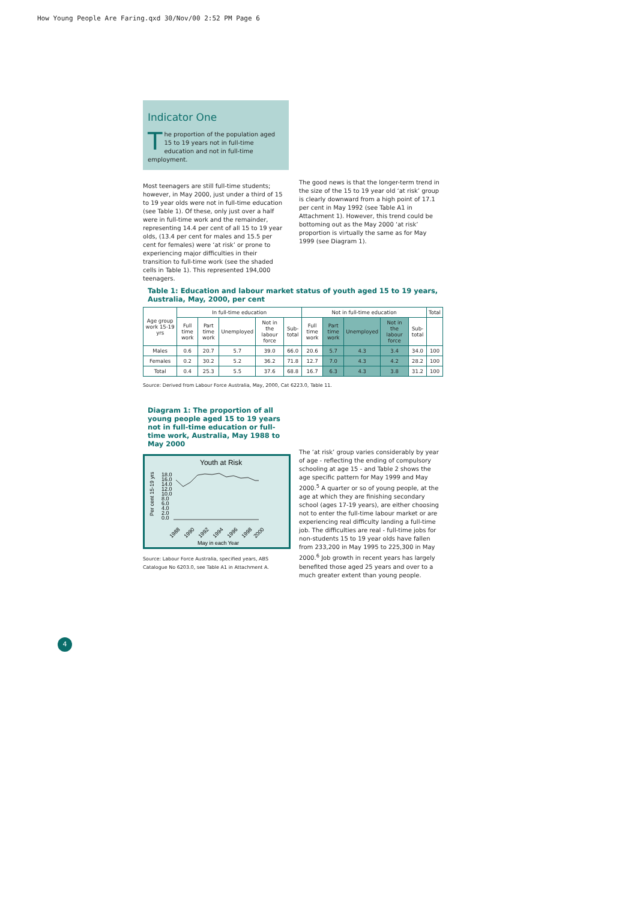How Young People Are Faring.qxd 30/Nov/00 2:52 PM Page 6
Indicator One
The proportion of the population aged 15 to 19 years not in full-time education and not in full-time employment.
Most teenagers are still full-time students; however, in May 2000, just under a third of 15 to 19 year olds were not in full-time education (see Table 1). Of these, only just over a half were in full-time work and the remainder, representing 14.4 per cent of all 15 to 19 year olds, (13.4 per cent for males and 15.5 per cent for females) were ‘at risk’ or prone to experiencing major difficulties in their transition to full-time work (see the shaded cells in Table 1). This represented 194,000 teenagers.
The good news is that the longer-term trend in the size of the 15 to 19 year old ‘at risk’ group is clearly downward from a high point of 17.1 per cent in May 1992 (see Table A1 in Attachment 1). However, this trend could be bottoming out as the May 2000 ‘at risk’ proportion is virtually the same as for May 1999 (see Diagram 1).
Table 1: Education and labour market status of youth aged 15 to 19 years, Australia, May, 2000, per cent
| Age group work 15-19 yrs | In full-time education | | | | | Not in full-time education | | | | | Total |
| --- | --- | --- | --- | --- | --- | --- | --- | --- | --- | --- | --- |
| | Full time work | Part time work | Unemployed | Not in the labour force | Sub-total | Full time work | Part time work | Unemployed | Not in the labour force | Sub-total | |
| Males | 0.6 | 20.7 | 5.7 | 39.0 | 66.0 | 20.6 | 5.7 | 4.3 | 3.4 | 34.0 | 100 |
| Females | 0.2 | 30.2 | 5.2 | 36.2 | 71.8 | 12.7 | 7.0 | 4.3 | 4.2 | 28.2 | 100 |
| Total | 0.4 | 25.3 | 5.5 | 37.6 | 68.8 | 16.7 | 6.3 | 4.3 | 3.8 | 31.2 | 100 |
Source: Derived from Labour Force Australia, May, 2000, Cat 6223.0, Table 11.
Diagram 1: The proportion of all young people aged 15 to 19 years not in full-time education or full-time work, Australia, May 1988 to May 2000
Youth at Risk
Per cent 15-19 yrs
18.0
16.0
14.0
12.0
10.0
8.0
6.0
4.0
2.0
0.0
1988
1990
1992
1994
1996
1998
2000
May in each Year
Source: Labour Force Australia, specified years, ABS Catalogue No 6203.0, see Table A1 in Attachment A.
The ‘at risk’ group varies considerably by year of age - reflecting the ending of compulsory schooling at age 15 - and Table 2 shows the age specific pattern for May 1999 and May 2000.<sup>5</sup> A quarter or so of young people, at the age at which they are finishing secondary school (ages 17-19 years), are either choosing not to enter the full-time labour market or are experiencing real difficulty landing a full-time job. The difficulties are real - full-time jobs for non-students 15 to 19 year olds have fallen from 233,200 in May 1995 to 225,300 in May 2000.<sup>6</sup> Job growth in recent years has largely benefited those aged 25 years and over to a much greater extent than young people.
4